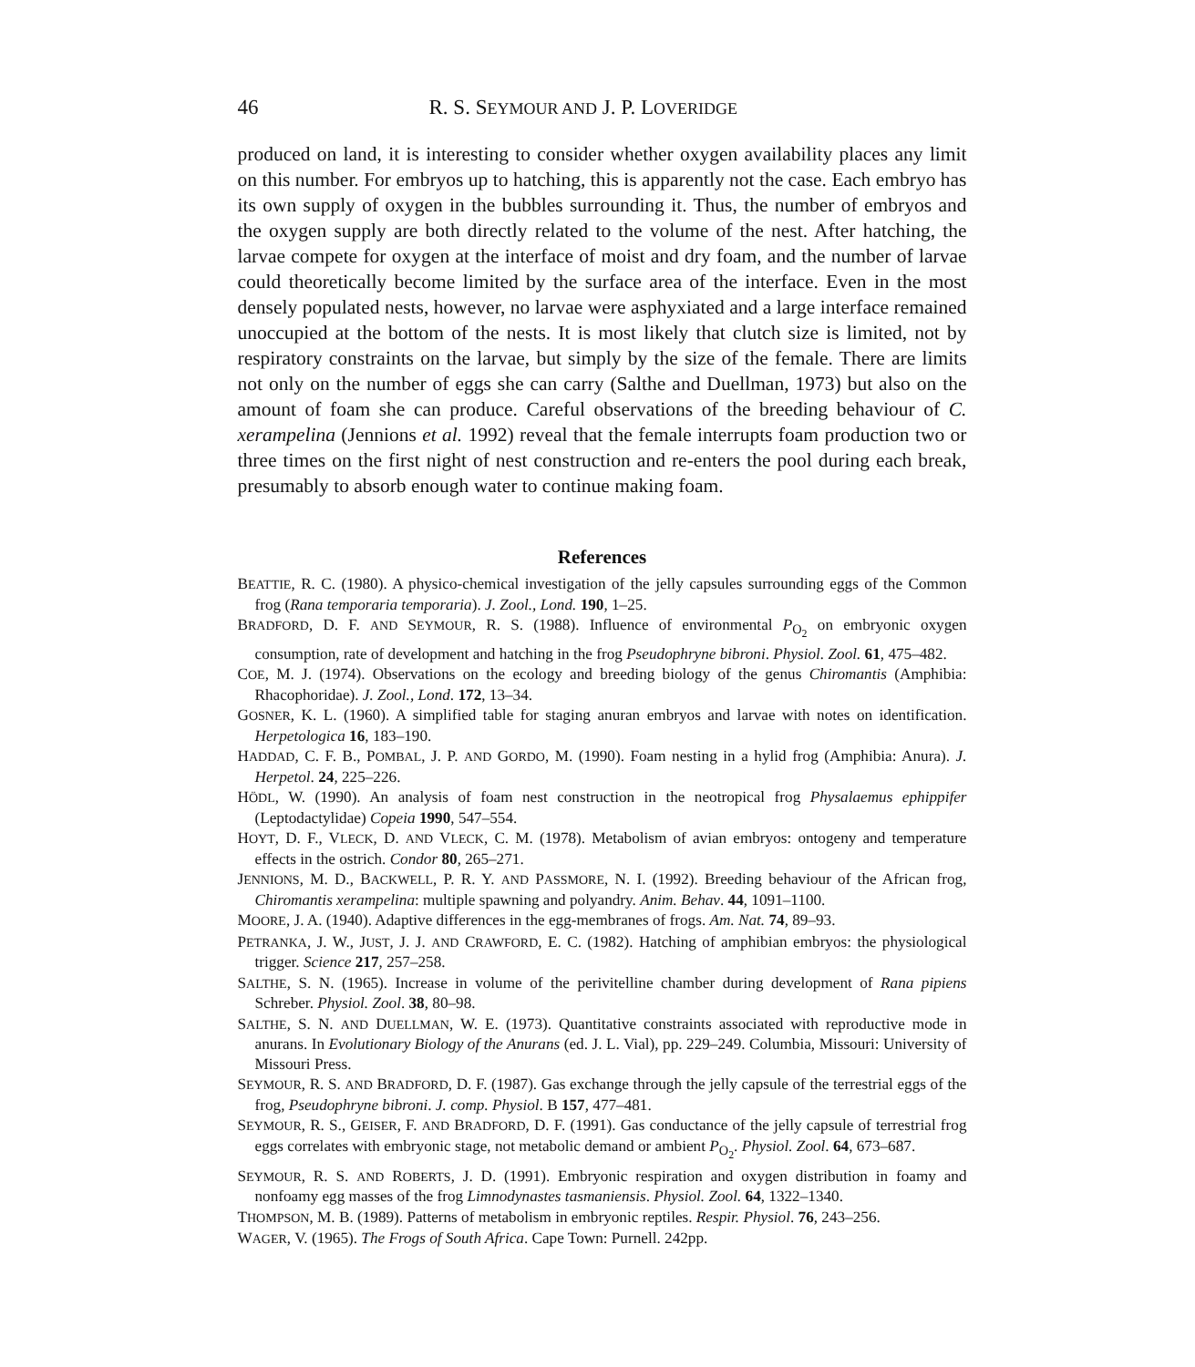46 R. S. SEYMOUR AND J. P. LOVERIDGE
produced on land, it is interesting to consider whether oxygen availability places any limit on this number. For embryos up to hatching, this is apparently not the case. Each embryo has its own supply of oxygen in the bubbles surrounding it. Thus, the number of embryos and the oxygen supply are both directly related to the volume of the nest. After hatching, the larvae compete for oxygen at the interface of moist and dry foam, and the number of larvae could theoretically become limited by the surface area of the interface. Even in the most densely populated nests, however, no larvae were asphyxiated and a large interface remained unoccupied at the bottom of the nests. It is most likely that clutch size is limited, not by respiratory constraints on the larvae, but simply by the size of the female. There are limits not only on the number of eggs she can carry (Salthe and Duellman, 1973) but also on the amount of foam she can produce. Careful observations of the breeding behaviour of C. xerampelina (Jennions et al. 1992) reveal that the female interrupts foam production two or three times on the first night of nest construction and re-enters the pool during each break, presumably to absorb enough water to continue making foam.
References
BEATTIE, R. C. (1980). A physico-chemical investigation of the jelly capsules surrounding eggs of the Common frog (Rana temporaria temporaria). J. Zool., Lond. 190, 1–25.
BRADFORD, D. F. AND SEYMOUR, R. S. (1988). Influence of environmental P<sub>O<sub>2</sub></sub> on embryonic oxygen consumption, rate of development and hatching in the frog Pseudophryne bibroni. Physiol. Zool. 61, 475–482.
COE, M. J. (1974). Observations on the ecology and breeding biology of the genus Chiromantis (Amphibia: Rhacophoridae). J. Zool., Lond. 172, 13–34.
GOSNER, K. L. (1960). A simplified table for staging anuran embryos and larvae with notes on identification. Herpetologica 16, 183–190.
HADDAD, C. F. B., POMBAL, J. P. AND GORDO, M. (1990). Foam nesting in a hylid frog (Amphibia: Anura). J. Herpetol. 24, 225–226.
HÖDL, W. (1990). An analysis of foam nest construction in the neotropical frog Physalaemus ephippifer (Leptodactylidae) Copeia 1990, 547–554.
HOYT, D. F., VLECK, D. AND VLECK, C. M. (1978). Metabolism of avian embryos: ontogeny and temperature effects in the ostrich. Condor 80, 265–271.
JENNIONS, M. D., BACKWELL, P. R. Y. AND PASSMORE, N. I. (1992). Breeding behaviour of the African frog, Chiromantis xerampelina: multiple spawning and polyandry. Anim. Behav. 44, 1091–1100.
MOORE, J. A. (1940). Adaptive differences in the egg-membranes of frogs. Am. Nat. 74, 89–93.
PETRANKA, J. W., JUST, J. J. AND CRAWFORD, E. C. (1982). Hatching of amphibian embryos: the physiological trigger. Science 217, 257–258.
SALTHE, S. N. (1965). Increase in volume of the perivitelline chamber during development of Rana pipiens Schreber. Physiol. Zool. 38, 80–98.
SALTHE, S. N. AND DUELLMAN, W. E. (1973). Quantitative constraints associated with reproductive mode in anurans. In Evolutionary Biology of the Anurans (ed. J. L. Vial), pp. 229–249. Columbia, Missouri: University of Missouri Press.
SEYMOUR, R. S. AND BRADFORD, D. F. (1987). Gas exchange through the jelly capsule of the terrestrial eggs of the frog, Pseudophryne bibroni. J. comp. Physiol. B 157, 477–481.
SEYMOUR, R. S., GEISER, F. AND BRADFORD, D. F. (1991). Gas conductance of the jelly capsule of terrestrial frog eggs correlates with embryonic stage, not metabolic demand or ambient P<sub>O<sub>2</sub></sub>. Physiol. Zool. 64, 673–687.
SEYMOUR, R. S. AND ROBERTS, J. D. (1991). Embryonic respiration and oxygen distribution in foamy and nonfoamy egg masses of the frog Limnodynastes tasmaniensis. Physiol. Zool. 64, 1322–1340.
THOMPSON, M. B. (1989). Patterns of metabolism in embryonic reptiles. Respir. Physiol. 76, 243–256.
WAGER, V. (1965). The Frogs of South Africa. Cape Town: Purnell. 242pp.